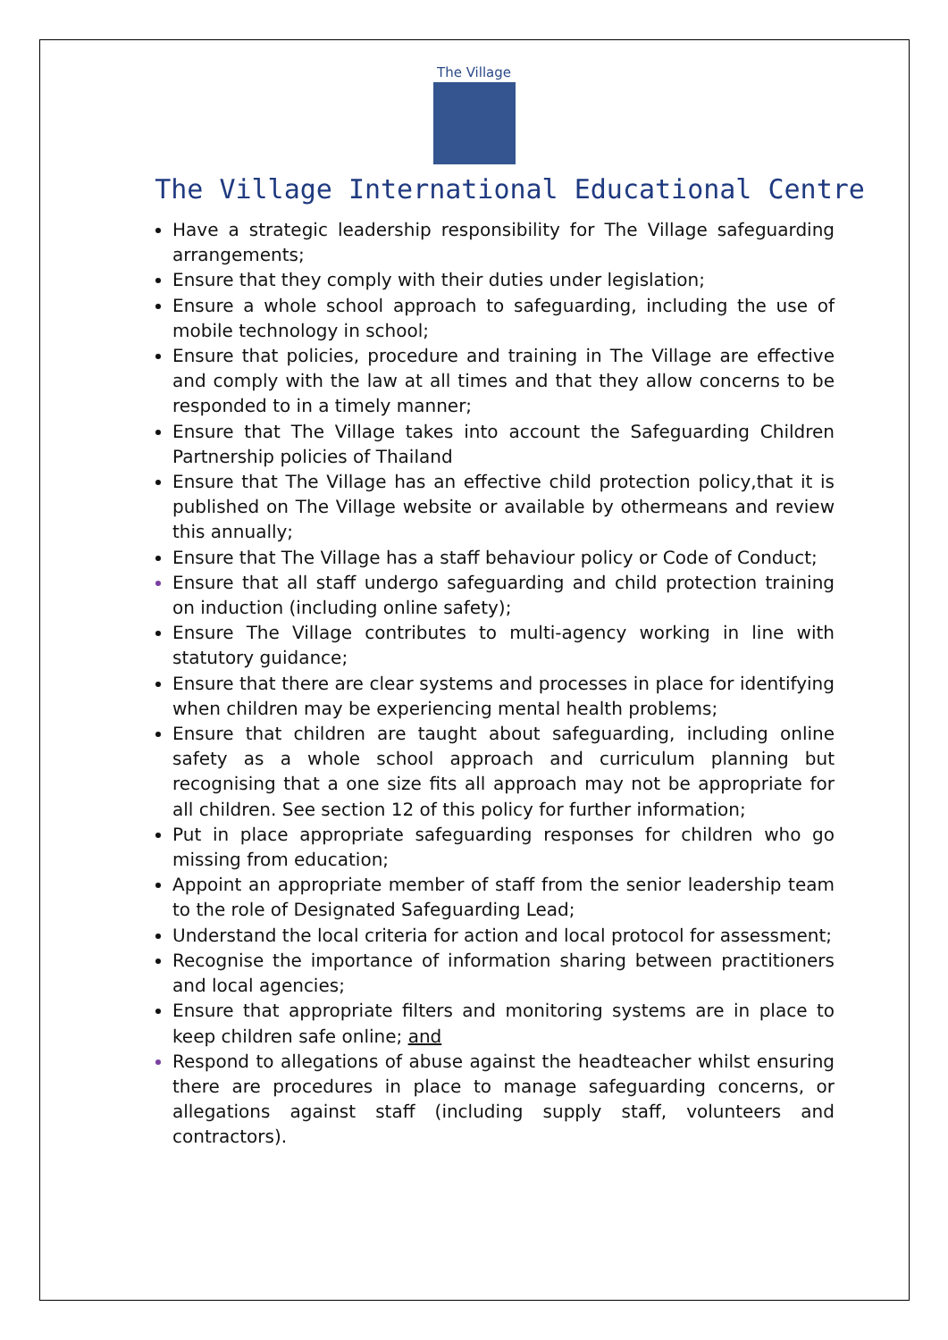The Village
The Village International Educational Centre
Have a strategic leadership responsibility for The Village safeguarding arrangements;
Ensure that they comply with their duties under legislation;
Ensure a whole school approach to safeguarding, including the use of mobile technology in school;
Ensure that policies, procedure and training in The Village are effective and comply with the law at all times and that they allow concerns to be responded to in a timely manner;
Ensure that The Village takes into account the Safeguarding Children Partnership policies of Thailand
Ensure that The Village has an effective child protection policy,that it is published on The Village website or available by othermeans and review this annually;
Ensure that The Village has a staff behaviour policy or Code of Conduct;
Ensure that all staff undergo safeguarding and child protection training on induction (including online safety);
Ensure The Village contributes to multi-agency working in line with statutory guidance;
Ensure that there are clear systems and processes in place for identifying when children may be experiencing mental health problems;
Ensure that children are taught about safeguarding, including online safety as a whole school approach and curriculum planning but recognising that a one size fits all approach may not be appropriate for all children. See section 12 of this policy for further information;
Put in place appropriate safeguarding responses for children who go missing from education;
Appoint an appropriate member of staff from the senior leadership team to the role of Designated Safeguarding Lead;
Understand the local criteria for action and local protocol for assessment;
Recognise the importance of information sharing between practitioners and local agencies;
Ensure that appropriate filters and monitoring systems are in place to keep children safe online; and
Respond to allegations of abuse against the headteacher whilst ensuring there are procedures in place to manage safeguarding concerns, or allegations against staff (including supply staff, volunteers and contractors).